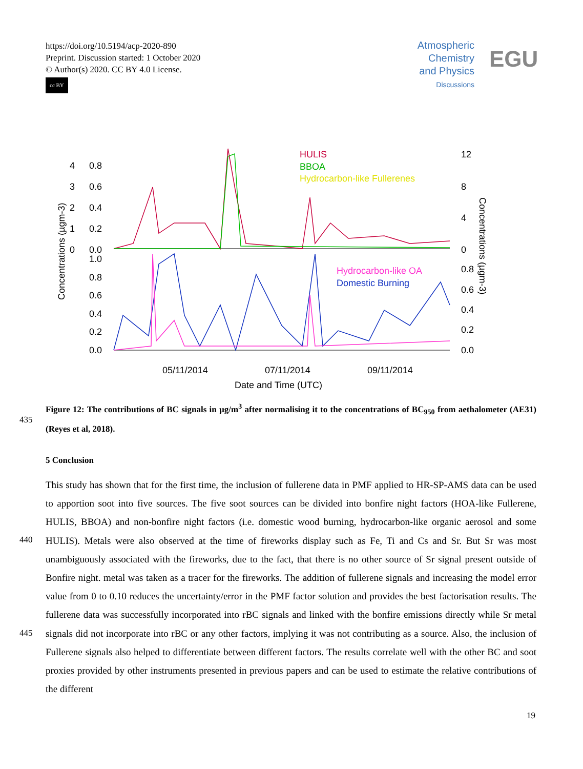https://doi.org/10.5194/acp-2020-890
Preprint. Discussion started: 1 October 2020
© Author(s) 2020. CC BY 4.0 License.
cc BY
Atmospheric
Chemistry
and Physics
Discussions
EGU
HULIS
BBOA
Hydrocarbon-like Fullerenes
Hydrocarbon-like OA
Domestic Burning
4
3
2
1
0
0.8
0.6
0.4
0.2
0.0
1.0
0.8
0.6
0.4
0.2
0.0
12
8
4
0
0.8
0.6
0.4
0.2
0.0
05/11/2014
07/11/2014
09/11/2014
Date and Time (UTC)
Concentrations (µgm-3)
Concentrations (µgm-3)
Figure 12: The contributions of BC signals in µg/m<sup>3</sup> after normalising it to the concentrations of BC<sub>950</sub> from aethalometer (AE31) (Reyes et al, 2018).
435
5 Conclusion
440
445
This study has shown that for the first time, the inclusion of fullerene data in PMF applied to HR-SP-AMS data can be used to apportion soot into five sources. The five soot sources can be divided into bonfire night factors (HOA-like Fullerene, HULIS, BBOA) and non-bonfire night factors (i.e. domestic wood burning, hydrocarbon-like organic aerosol and some HULIS). Metals were also observed at the time of fireworks display such as Fe, Ti and Cs and Sr. But Sr was most unambiguously associated with the fireworks, due to the fact, that there is no other source of Sr signal present outside of Bonfire night. metal was taken as a tracer for the fireworks. The addition of fullerene signals and increasing the model error value from 0 to 0.10 reduces the uncertainty/error in the PMF factor solution and provides the best factorisation results. The fullerene data was successfully incorporated into rBC signals and linked with the bonfire emissions directly while Sr metal signals did not incorporate into rBC or any other factors, implying it was not contributing as a source. Also, the inclusion of Fullerene signals also helped to differentiate between different factors. The results correlate well with the other BC and soot proxies provided by other instruments presented in previous papers and can be used to estimate the relative contributions of the different
19